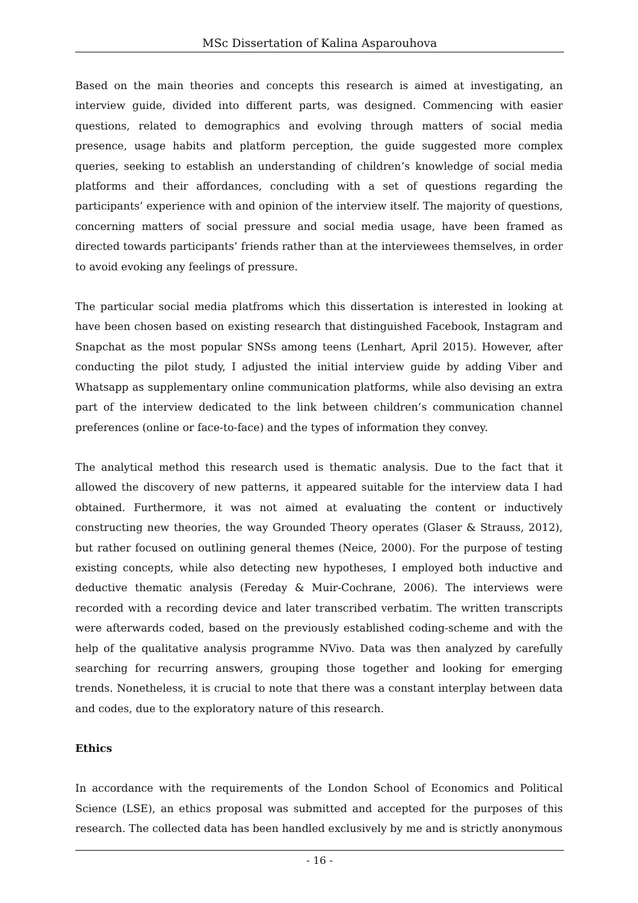MSc Dissertation of Kalina Asparouhova
Based on the main theories and concepts this research is aimed at investigating, an interview guide, divided into different parts, was designed. Commencing with easier questions, related to demographics and evolving through matters of social media presence, usage habits and platform perception, the guide suggested more complex queries, seeking to establish an understanding of children’s knowledge of social media platforms and their affordances, concluding with a set of questions regarding the participants’ experience with and opinion of the interview itself. The majority of questions, concerning matters of social pressure and social media usage, have been framed as directed towards participants’ friends rather than at the interviewees themselves, in order to avoid evoking any feelings of pressure.
The particular social media platfroms which this dissertation is interested in looking at have been chosen based on existing research that distinguished Facebook, Instagram and Snapchat as the most popular SNSs among teens (Lenhart, April 2015). However, after conducting the pilot study, I adjusted the initial interview guide by adding Viber and Whatsapp as supplementary online communication platforms, while also devising an extra part of the interview dedicated to the link between children’s communication channel preferences (online or face-to-face) and the types of information they convey.
The analytical method this research used is thematic analysis. Due to the fact that it allowed the discovery of new patterns, it appeared suitable for the interview data I had obtained. Furthermore, it was not aimed at evaluating the content or inductively constructing new theories, the way Grounded Theory operates (Glaser & Strauss, 2012), but rather focused on outlining general themes (Neice, 2000). For the purpose of testing existing concepts, while also detecting new hypotheses, I employed both inductive and deductive thematic analysis (Fereday & Muir-Cochrane, 2006). The interviews were recorded with a recording device and later transcribed verbatim. The written transcripts were afterwards coded, based on the previously established coding-scheme and with the help of the qualitative analysis programme NVivo. Data was then analyzed by carefully searching for recurring answers, grouping those together and looking for emerging trends. Nonetheless, it is crucial to note that there was a constant interplay between data and codes, due to the exploratory nature of this research.
Ethics
In accordance with the requirements of the London School of Economics and Political Science (LSE), an ethics proposal was submitted and accepted for the purposes of this research. The collected data has been handled exclusively by me and is strictly anonymous
- 16 -